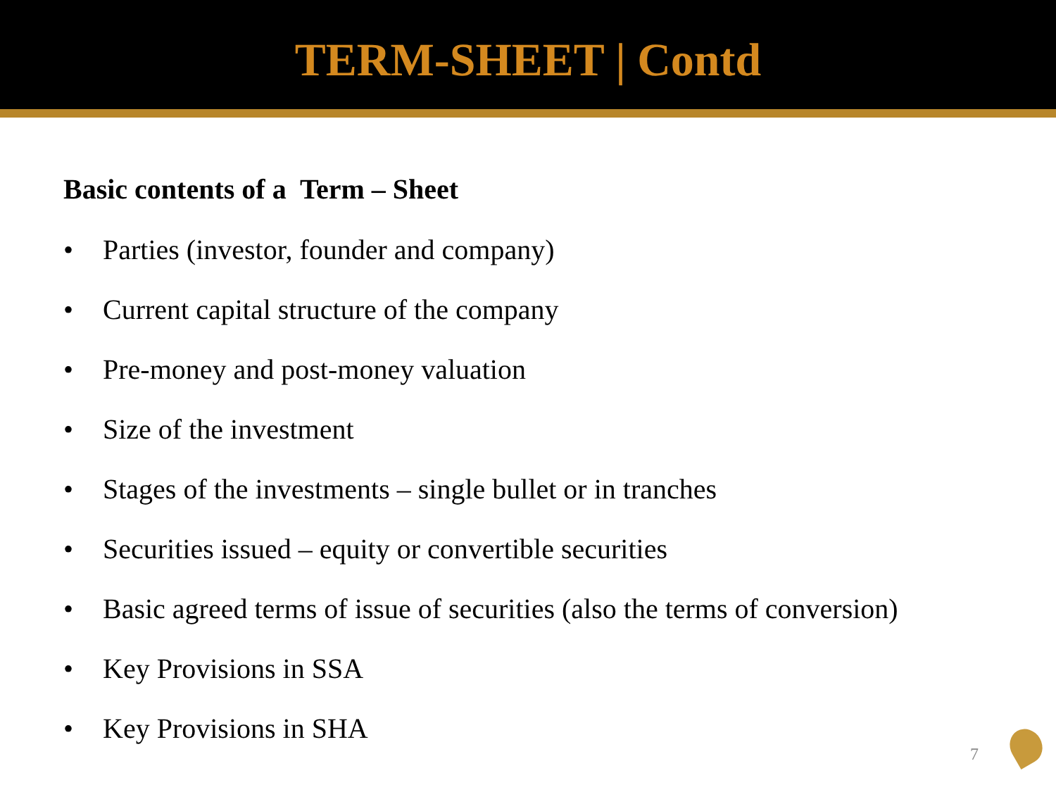TERM-SHEET | Contd
Basic contents of a Term – Sheet
• Parties (investor, founder and company)
• Current capital structure of the company
• Pre-money and post-money valuation
• Size of the investment
• Stages of the investments – single bullet or in tranches
• Securities issued – equity or convertible securities
• Basic agreed terms of issue of securities (also the terms of conversion)
• Key Provisions in SSA
• Key Provisions in SHA
7